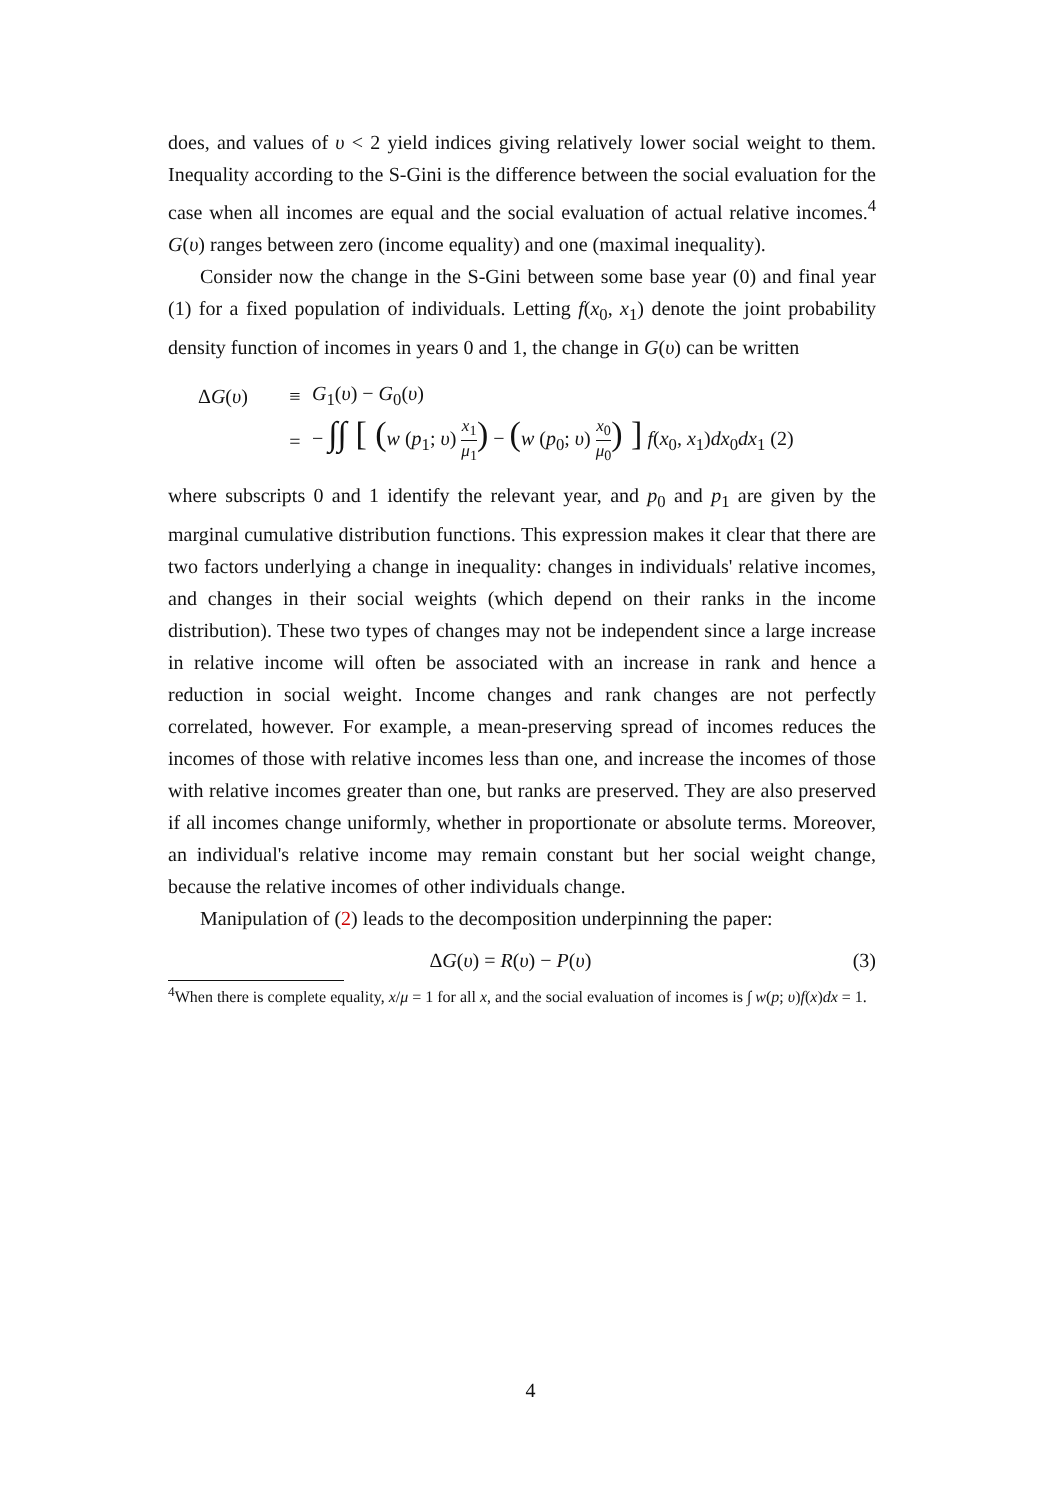does, and values of υ < 2 yield indices giving relatively lower social weight to them. Inequality according to the S-Gini is the difference between the social evaluation for the case when all incomes are equal and the social evaluation of actual relative incomes.<sup>4</sup> G(υ) ranges between zero (income equality) and one (maximal inequality).
Consider now the change in the S-Gini between some base year (0) and final year (1) for a fixed population of individuals. Letting f(x<sub>0</sub>, x<sub>1</sub>) denote the joint probability density function of incomes in years 0 and 1, the change in G(υ) can be written
ΔG(υ) ≡ G<sub>1</sub>(υ) − G<sub>0</sub>(υ)
= − ∫∫ [ (w (p<sub>1</sub>; υ) x<sub>1</sub> μ<sub>1</sub>) − (w (p<sub>0</sub>; υ) x<sub>0</sub> μ<sub>0</sub>) ] f(x<sub>0</sub>, x<sub>1</sub>)dx<sub>0</sub>dx<sub>1</sub> (2)
where subscripts 0 and 1 identify the relevant year, and p<sub>0</sub> and p<sub>1</sub> are given by the marginal cumulative distribution functions. This expression makes it clear that there are two factors underlying a change in inequality: changes in individuals' relative incomes, and changes in their social weights (which depend on their ranks in the income distribution). These two types of changes may not be independent since a large increase in relative income will often be associated with an increase in rank and hence a reduction in social weight. Income changes and rank changes are not perfectly correlated, however. For example, a mean-preserving spread of incomes reduces the incomes of those with relative incomes less than one, and increase the incomes of those with relative incomes greater than one, but ranks are preserved. They are also preserved if all incomes change uniformly, whether in proportionate or absolute terms. Moreover, an individual's relative income may remain constant but her social weight change, because the relative incomes of other individuals change.
Manipulation of (2) leads to the decomposition underpinning the paper:
ΔG(υ) = R(υ) − P(υ) (3)
<sup>4</sup> When there is complete equality, x/μ = 1 for all x, and the social evaluation of incomes is ∫ w(p; υ)f(x)dx = 1.
4